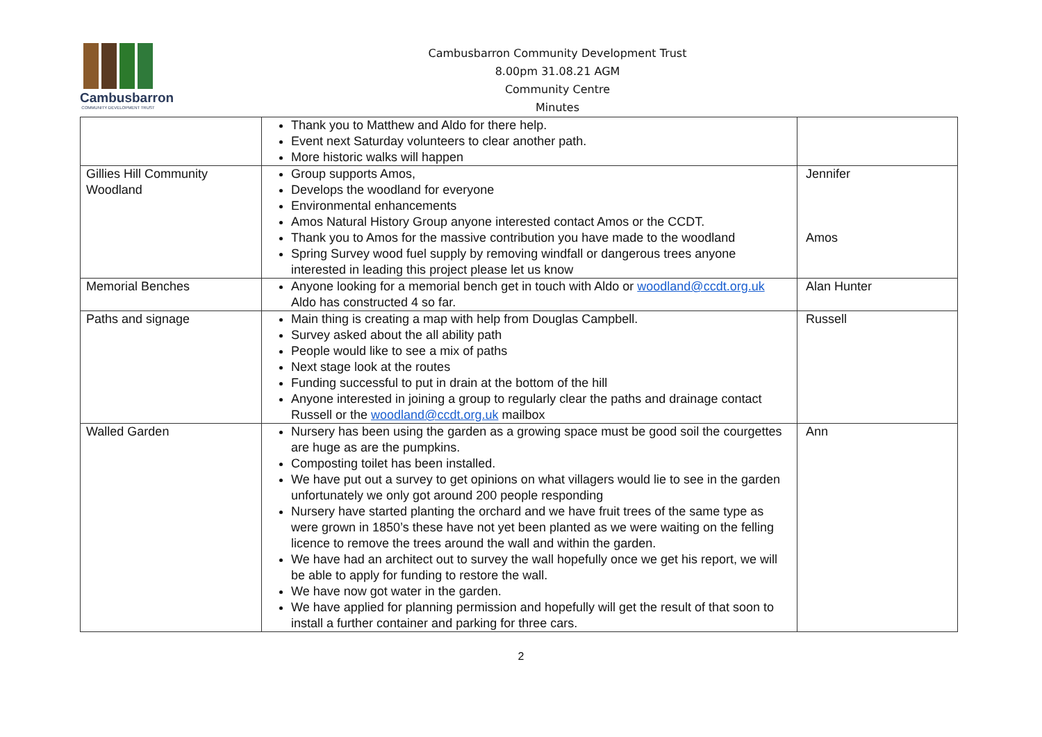Cambusbarron
COMMUNITY DEVELOPMENT TRUST
Cambusbarron Community Development Trust
8.00pm 31.08.21 AGM
Community Centre
Minutes
| | Thank you to Matthew and Aldo for there help. Event next Saturday volunteers to clear another path. More historic walks will happen | |
| Gillies Hill Community Woodland | Group supports Amos, Develops the woodland for everyone Environmental enhancements Amos Natural History Group anyone interested contact Amos or the CCDT. Thank you to Amos for the massive contribution you have made to the woodland Spring Survey wood fuel supply by removing windfall or dangerous trees anyone interested in leading this project please let us know | Jennifer Amos |
| Memorial Benches | Anyone looking for a memorial bench get in touch with Aldo or woodland@ccdt.org.uk Aldo has constructed 4 so far. | Alan Hunter |
| Paths and signage | Main thing is creating a map with help from Douglas Campbell. Survey asked about the all ability path People would like to see a mix of paths Next stage look at the routes Funding successful to put in drain at the bottom of the hill Anyone interested in joining a group to regularly clear the paths and drainage contact Russell or the woodland@ccdt.org.uk mailbox | Russell |
| Walled Garden | Nursery has been using the garden as a growing space must be good soil the courgettes are huge as are the pumpkins. Composting toilet has been installed. We have put out a survey to get opinions on what villagers would lie to see in the garden unfortunately we only got around 200 people responding Nursery have started planting the orchard and we have fruit trees of the same type as were grown in 1850’s these have not yet been planted as we were waiting on the felling licence to remove the trees around the wall and within the garden. We have had an architect out to survey the wall hopefully once we get his report, we will be able to apply for funding to restore the wall. We have now got water in the garden. We have applied for planning permission and hopefully will get the result of that soon to install a further container and parking for three cars. | Ann |
2